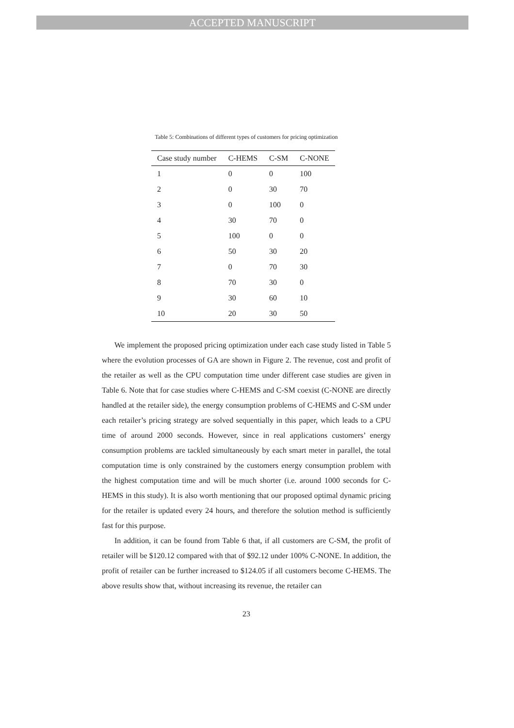ACCEPTED MANUSCRIPT
Table 5: Combinations of different types of customers for pricing optimization
| Case study number | C-HEMS | C-SM | C-NONE |
| --- | --- | --- | --- |
| 1 | 0 | 0 | 100 |
| 2 | 0 | 30 | 70 |
| 3 | 0 | 100 | 0 |
| 4 | 30 | 70 | 0 |
| 5 | 100 | 0 | 0 |
| 6 | 50 | 30 | 20 |
| 7 | 0 | 70 | 30 |
| 8 | 70 | 30 | 0 |
| 9 | 30 | 60 | 10 |
| 10 | 20 | 30 | 50 |
We implement the proposed pricing optimization under each case study listed in Table 5 where the evolution processes of GA are shown in Figure 2. The revenue, cost and profit of the retailer as well as the CPU computation time under different case studies are given in Table 6. Note that for case studies where C-HEMS and C-SM coexist (C-NONE are directly handled at the retailer side), the energy consumption problems of C-HEMS and C-SM under each retailer’s pricing strategy are solved sequentially in this paper, which leads to a CPU time of around 2000 seconds. However, since in real applications customers’ energy consumption problems are tackled simultaneously by each smart meter in parallel, the total computation time is only constrained by the customers energy consumption problem with the highest computation time and will be much shorter (i.e. around 1000 seconds for C-HEMS in this study). It is also worth mentioning that our proposed optimal dynamic pricing for the retailer is updated every 24 hours, and therefore the solution method is sufficiently fast for this purpose.
In addition, it can be found from Table 6 that, if all customers are C-SM, the profit of retailer will be $120.12 compared with that of $92.12 under 100% C-NONE. In addition, the profit of retailer can be further increased to $124.05 if all customers become C-HEMS. The above results show that, without increasing its revenue, the retailer can
23